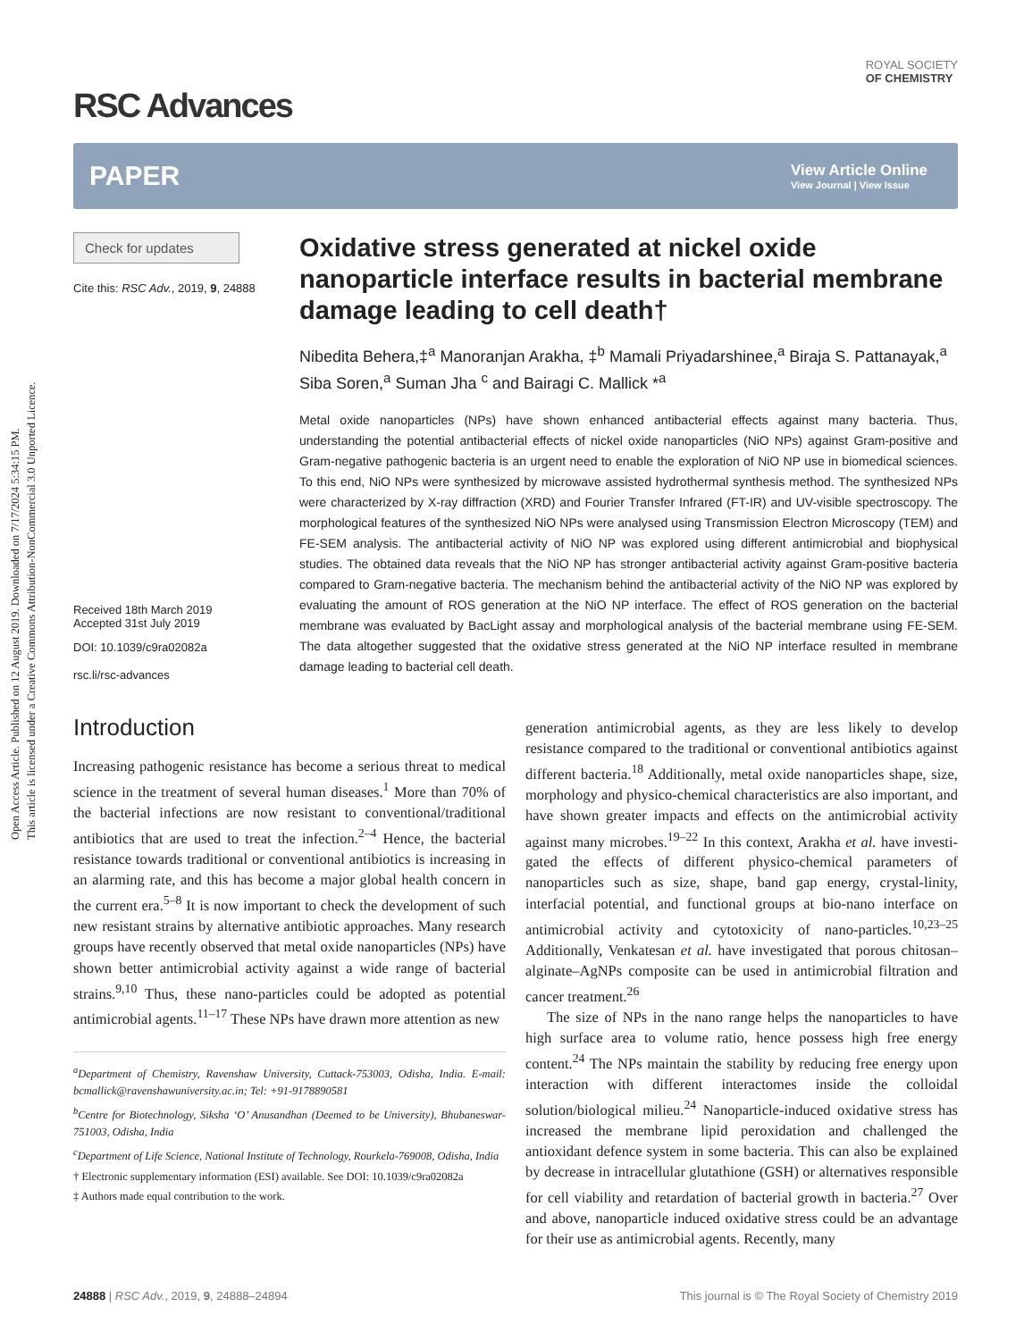Open Access Article. Published on 12 August 2019. Downloaded on 7/17/2024 5:34:15 PM.
This article is licensed under a Creative Commons Attribution-NonCommercial 3.0 Unported Licence.
RSC Advances
ROYAL SOCIETY
OF CHEMISTRY
PAPER View Article Online
View Journal | View Issue
Check for updates
Cite this: RSC Adv., 2019, 9, 24888
Received 18th March 2019
Accepted 31st July 2019
DOI: 10.1039/c9ra02082a
rsc.li/rsc-advances
Oxidative stress generated at nickel oxide nanoparticle interface results in bacterial membrane damage leading to cell death†
Nibedita Behera,‡<sup>a</sup> Manoranjan Arakha, ‡<sup>b</sup> Mamali Priyadarshinee,<sup>a</sup> Biraja S. Pattanayak,<sup>a</sup> Siba Soren,<sup>a</sup> Suman Jha <sup>c</sup> and Bairagi C. Mallick *<sup>a</sup>
Metal oxide nanoparticles (NPs) have shown enhanced antibacterial effects against many bacteria. Thus, understanding the potential antibacterial effects of nickel oxide nanoparticles (NiO NPs) against Gram-positive and Gram-negative pathogenic bacteria is an urgent need to enable the exploration of NiO NP use in biomedical sciences. To this end, NiO NPs were synthesized by microwave assisted hydrothermal synthesis method. The synthesized NPs were characterized by X-ray diffraction (XRD) and Fourier Transfer Infrared (FT-IR) and UV-visible spectroscopy. The morphological features of the synthesized NiO NPs were analysed using Transmission Electron Microscopy (TEM) and FE-SEM analysis. The antibacterial activity of NiO NP was explored using different antimicrobial and biophysical studies. The obtained data reveals that the NiO NP has stronger antibacterial activity against Gram-positive bacteria compared to Gram-negative bacteria. The mechanism behind the antibacterial activity of the NiO NP was explored by evaluating the amount of ROS generation at the NiO NP interface. The effect of ROS generation on the bacterial membrane was evaluated by BacLight assay and morphological analysis of the bacterial membrane using FE-SEM. The data altogether suggested that the oxidative stress generated at the NiO NP interface resulted in membrane damage leading to bacterial cell death.
Introduction
Increasing pathogenic resistance has become a serious threat to medical science in the treatment of several human diseases.<sup>1</sup> More than 70% of the bacterial infections are now resistant to conventional/traditional antibiotics that are used to treat the infection.<sup>2–4</sup> Hence, the bacterial resistance towards traditional or conventional antibiotics is increasing in an alarming rate, and this has become a major global health concern in the current era.<sup>5–8</sup> It is now important to check the development of such new resistant strains by alternative antibiotic approaches. Many research groups have recently observed that metal oxide nanoparticles (NPs) have shown better antimicrobial activity against a wide range of bacterial strains.<sup>9,10</sup> Thus, these nano-particles could be adopted as potential antimicrobial agents.<sup>11–17</sup> These NPs have drawn more attention as new
<sup>a</sup> Department of Chemistry, Ravenshaw University, Cuttack-753003, Odisha, India. E-mail: bcmallick@ravenshawuniversity.ac.in; Tel: +91-9178890581
<sup>b</sup> Centre for Biotechnology, Siksha ‘O’ Anusandhan (Deemed to be University), Bhubaneswar-751003, Odisha, India
<sup>c</sup> Department of Life Science, National Institute of Technology, Rourkela-769008, Odisha, India
† Electronic supplementary information (ESI) available. See DOI: 10.1039/c9ra02082a
‡ Authors made equal contribution to the work.
generation antimicrobial agents, as they are less likely to develop resistance compared to the traditional or conventional antibiotics against different bacteria.<sup>18</sup> Additionally, metal oxide nanoparticles shape, size, morphology and physico-chemical characteristics are also important, and have shown greater impacts and effects on the antimicrobial activity against many microbes.<sup>19–22</sup> In this context, Arakha et al. have investi-gated the effects of different physico-chemical parameters of nanoparticles such as size, shape, band gap energy, crystal-linity, interfacial potential, and functional groups at bio-nano interface on antimicrobial activity and cytotoxicity of nano-particles.<sup>10,23–25</sup> Additionally, Venkatesan et al. have investigated that porous chitosan–alginate–AgNPs composite can be used in antimicrobial filtration and cancer treatment.<sup>26</sup>
The size of NPs in the nano range helps the nanoparticles to have high surface area to volume ratio, hence possess high free energy content.<sup>24</sup> The NPs maintain the stability by reducing free energy upon interaction with different interactomes inside the colloidal solution/biological milieu.<sup>24</sup> Nanoparticle-induced oxidative stress has increased the membrane lipid peroxidation and challenged the antioxidant defence system in some bacteria. This can also be explained by decrease in intracellular glutathione (GSH) or alternatives responsible for cell viability and retardation of bacterial growth in bacteria.<sup>27</sup> Over and above, nanoparticle induced oxidative stress could be an advantage for their use as antimicrobial agents. Recently, many
24888 | RSC Adv., 2019, 9, 24888–24894 This journal is © The Royal Society of Chemistry 2019